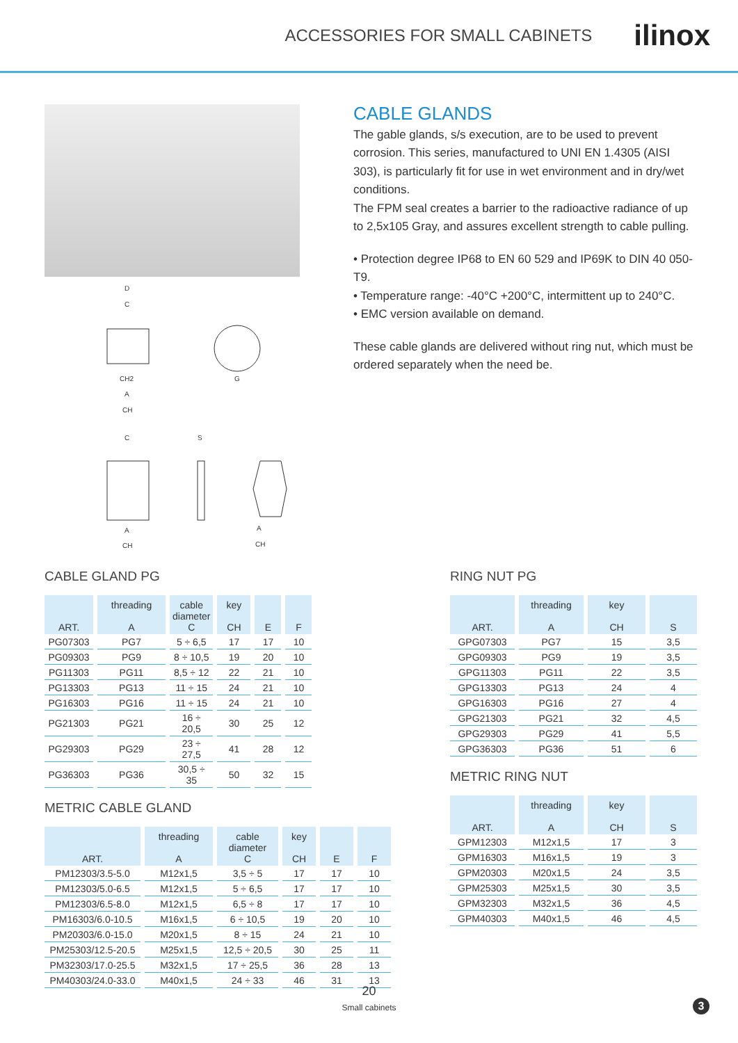ACCESSORIES FOR SMALL CABINETS
ilinox
D
C
CH2
A
CH
G
C
S
A
CH
A
CH
CABLE GLANDS
The gable glands, s/s execution, are to be used to prevent corrosion. This series, manufactured to UNI EN 1.4305 (AISI 303), is particularly fit for use in wet environment and in dry/wet conditions.
The FPM seal creates a barrier to the radioactive radiance of up to 2,5x105 Gray, and assures excellent strength to cable pulling.
• Protection degree IP68 to EN 60 529 and IP69K to DIN 40 050-T9.
• Temperature range: -40°C +200°C, intermittent up to 240°C.
• EMC version available on demand.
These cable glands are delivered without ring nut, which must be ordered separately when the need be.
CABLE GLAND PG
| ART. | threading A | cable diameter C | key CH | E | F |
| --- | --- | --- | --- | --- | --- |
| PG07303 | PG7 | 5 ÷ 6,5 | 17 | 17 | 10 |
| PG09303 | PG9 | 8 ÷ 10,5 | 19 | 20 | 10 |
| PG11303 | PG11 | 8,5 ÷ 12 | 22 | 21 | 10 |
| PG13303 | PG13 | 11 ÷ 15 | 24 | 21 | 10 |
| PG16303 | PG16 | 11 ÷ 15 | 24 | 21 | 10 |
| PG21303 | PG21 | 16 ÷ 20,5 | 30 | 25 | 12 |
| PG29303 | PG29 | 23 ÷ 27,5 | 41 | 28 | 12 |
| PG36303 | PG36 | 30,5 ÷ 35 | 50 | 32 | 15 |
METRIC CABLE GLAND
| ART. | threading A | cable diameter C | key CH | E | F |
| --- | --- | --- | --- | --- | --- |
| PM12303/3.5-5.0 | M12x1,5 | 3,5 ÷ 5 | 17 | 17 | 10 |
| PM12303/5.0-6.5 | M12x1,5 | 5 ÷ 6,5 | 17 | 17 | 10 |
| PM12303/6.5-8.0 | M12x1,5 | 6,5 ÷ 8 | 17 | 17 | 10 |
| PM16303/6.0-10.5 | M16x1,5 | 6 ÷ 10,5 | 19 | 20 | 10 |
| PM20303/6.0-15.0 | M20x1,5 | 8 ÷ 15 | 24 | 21 | 10 |
| PM25303/12.5-20.5 | M25x1,5 | 12,5 ÷ 20,5 | 30 | 25 | 11 |
| PM32303/17.0-25.5 | M32x1,5 | 17 ÷ 25,5 | 36 | 28 | 13 |
| PM40303/24.0-33.0 | M40x1,5 | 24 ÷ 33 | 46 | 31 | 13 |
RING NUT PG
| ART. | threading A | key CH | S |
| --- | --- | --- | --- |
| GPG07303 | PG7 | 15 | 3,5 |
| GPG09303 | PG9 | 19 | 3,5 |
| GPG11303 | PG11 | 22 | 3,5 |
| GPG13303 | PG13 | 24 | 4 |
| GPG16303 | PG16 | 27 | 4 |
| GPG21303 | PG21 | 32 | 4,5 |
| GPG29303 | PG29 | 41 | 5,5 |
| GPG36303 | PG36 | 51 | 6 |
METRIC RING NUT
| ART. | threading A | key CH | S |
| --- | --- | --- | --- |
| GPM12303 | M12x1,5 | 17 | 3 |
| GPM16303 | M16x1,5 | 19 | 3 |
| GPM20303 | M20x1,5 | 24 | 3,5 |
| GPM25303 | M25x1,5 | 30 | 3,5 |
| GPM32303 | M32x1,5 | 36 | 4,5 |
| GPM40303 | M40x1,5 | 46 | 4,5 |
20
Small cabinets
3